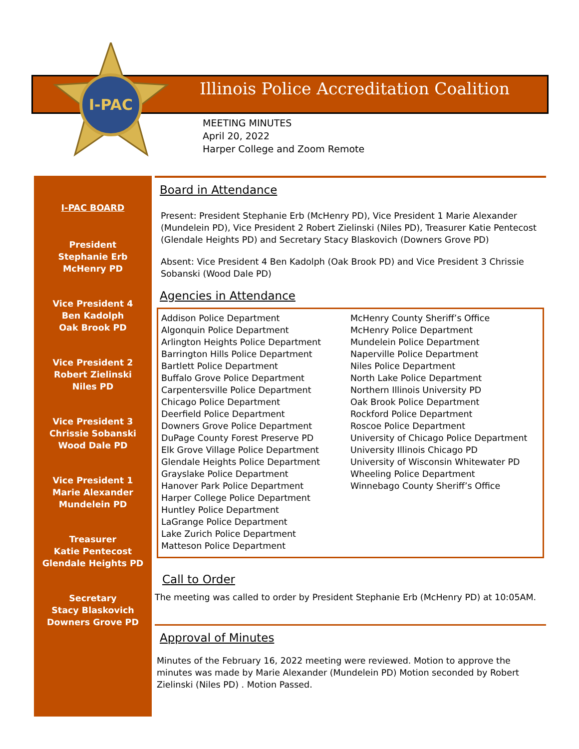I-PAC
Illinois Police Accreditation Coalition
MEETING MINUTES
April 20, 2022
Harper College and Zoom Remote
I-PAC BOARD
President
Stephanie Erb
McHenry PD
Vice President 4
Ben Kadolph
Oak Brook PD
Vice President 2
Robert Zielinski
Niles PD
Vice President 3
Chrissie Sobanski
Wood Dale PD
Vice President 1
Marie Alexander
Mundelein PD
Treasurer
Katie Pentecost
Glendale Heights PD
Secretary
Stacy Blaskovich
Downers Grove PD
Board in Attendance
Present: President Stephanie Erb (McHenry PD), Vice President 1 Marie Alexander (Mundelein PD), Vice President 2 Robert Zielinski (Niles PD), Treasurer Katie Pentecost (Glendale Heights PD) and Secretary Stacy Blaskovich (Downers Grove PD)
Absent: Vice President 4 Ben Kadolph (Oak Brook PD) and Vice President 3 Chrissie Sobanski (Wood Dale PD)
Agencies in Attendance
Addison Police Department
Algonquin Police Department
Arlington Heights Police Department
Barrington Hills Police Department
Bartlett Police Department
Buffalo Grove Police Department
Carpentersville Police Department
Chicago Police Department
Deerfield Police Department
Downers Grove Police Department
DuPage County Forest Preserve PD
Elk Grove Village Police Department
Glendale Heights Police Department
Grayslake Police Department
Hanover Park Police Department
Harper College Police Department
Huntley Police Department
LaGrange Police Department
Lake Zurich Police Department
Matteson Police Department
McHenry County Sheriff’s Office
McHenry Police Department
Mundelein Police Department
Naperville Police Department
Niles Police Department
North Lake Police Department
Northern Illinois University PD
Oak Brook Police Department
Rockford Police Department
Roscoe Police Department
University of Chicago Police Department
University Illinois Chicago PD
University of Wisconsin Whitewater PD
Wheeling Police Department
Winnebago County Sheriff’s Office
Call to Order
The meeting was called to order by President Stephanie Erb (McHenry PD) at 10:05AM.
Approval of Minutes
Minutes of the February 16, 2022 meeting were reviewed. Motion to approve the minutes was made by Marie Alexander (Mundelein PD) Motion seconded by Robert Zielinski (Niles PD) . Motion Passed.